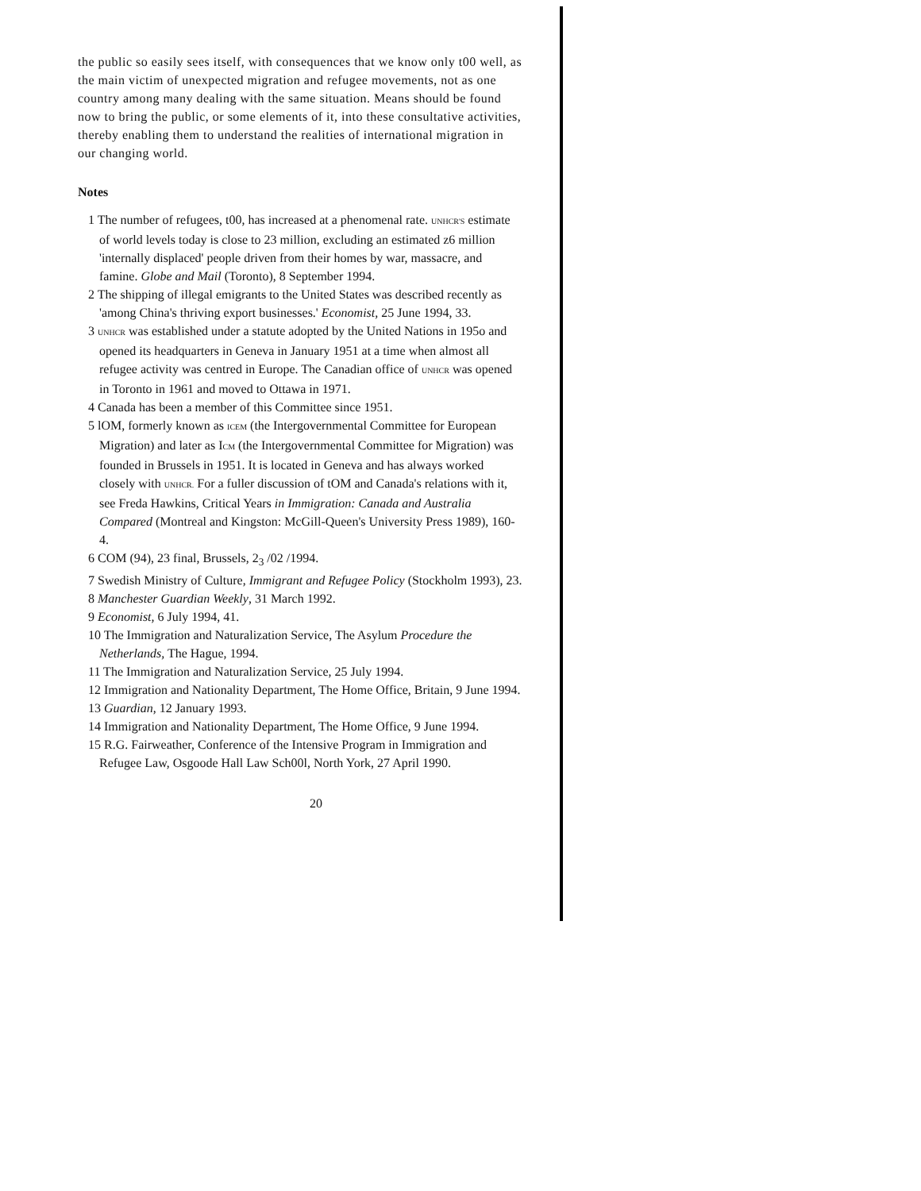the public so easily sees itself, with consequences that we know only t00 well, as the main victim of unexpected migration and refugee movements, not as one country among many dealing with the same situation. Means should be found now to bring the public, or some elements of it, into these consultative activities, thereby enabling them to understand the realities of international migration in our changing world.
Notes
1 The number of refugees, t00, has increased at a phenomenal rate. UNHCR'S estimate of world levels today is close to 23 million, excluding an estimated z6 million 'internally displaced' people driven from their homes by war, massacre, and famine. Globe and Mail (Toronto), 8 September 1994.
2 The shipping of illegal emigrants to the United States was described recently as 'among China's thriving export businesses.' Economist, 25 June 1994, 33.
3 UNHCR was established under a statute adopted by the United Nations in 195o and opened its headquarters in Geneva in January 1951 at a time when almost all refugee activity was centred in Europe. The Canadian office of UNHCR was opened in Toronto in 1961 and moved to Ottawa in 1971.
4 Canada has been a member of this Committee since 1951.
5 lOM, formerly known as ICEM (the Intergovernmental Committee for European Migration) and later as ICM (the Intergovernmental Committee for Migration) was founded in Brussels in 1951. It is located in Geneva and has always worked closely with UNHCR. For a fuller discussion of tOM and Canada's relations with it, see Freda Hawkins, Critical Years in Immigration: Canada and Australia Compared (Montreal and Kingston: McGill-Queen's University Press 1989), 160-4.
6 COM (94), 23 final, Brussels, 2<sub>3</sub> /02 /1994.
7 Swedish Ministry of Culture, Immigrant and Refugee Policy (Stockholm 1993), 23.
8 Manchester Guardian Weekly, 31 March 1992.
9 Economist, 6 July 1994, 41.
10 The Immigration and Naturalization Service, The Asylum Procedure the Netherlands, The Hague, 1994.
11 The Immigration and Naturalization Service, 25 July 1994.
12 Immigration and Nationality Department, The Home Office, Britain, 9 June 1994.
13 Guardian, 12 January 1993.
14 Immigration and Nationality Department, The Home Office, 9 June 1994.
15 R.G. Fairweather, Conference of the Intensive Program in Immigration and Refugee Law, Osgoode Hall Law Sch00l, North York, 27 April 1990.
20